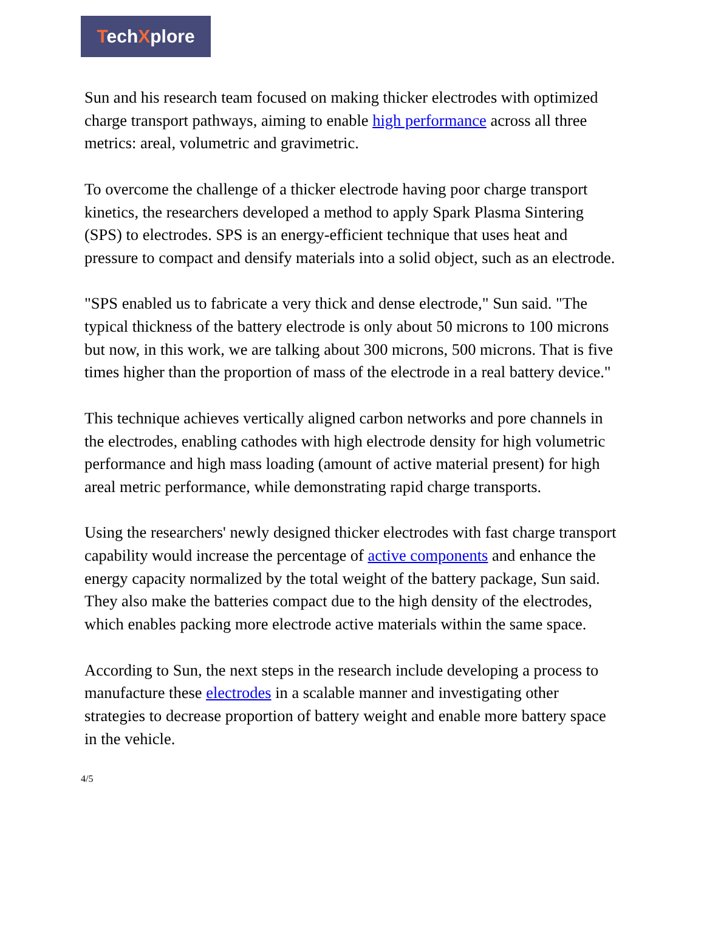TechXplore
Sun and his research team focused on making thicker electrodes with optimized charge transport pathways, aiming to enable high performance across all three metrics: areal, volumetric and gravimetric.
To overcome the challenge of a thicker electrode having poor charge transport kinetics, the researchers developed a method to apply Spark Plasma Sintering (SPS) to electrodes. SPS is an energy-efficient technique that uses heat and pressure to compact and densify materials into a solid object, such as an electrode.
"SPS enabled us to fabricate a very thick and dense electrode," Sun said. "The typical thickness of the battery electrode is only about 50 microns to 100 microns but now, in this work, we are talking about 300 microns, 500 microns. That is five times higher than the proportion of mass of the electrode in a real battery device."
This technique achieves vertically aligned carbon networks and pore channels in the electrodes, enabling cathodes with high electrode density for high volumetric performance and high mass loading (amount of active material present) for high areal metric performance, while demonstrating rapid charge transports.
Using the researchers' newly designed thicker electrodes with fast charge transport capability would increase the percentage of active components and enhance the energy capacity normalized by the total weight of the battery package, Sun said. They also make the batteries compact due to the high density of the electrodes, which enables packing more electrode active materials within the same space.
According to Sun, the next steps in the research include developing a process to manufacture these electrodes in a scalable manner and investigating other strategies to decrease proportion of battery weight and enable more battery space in the vehicle.
4/5